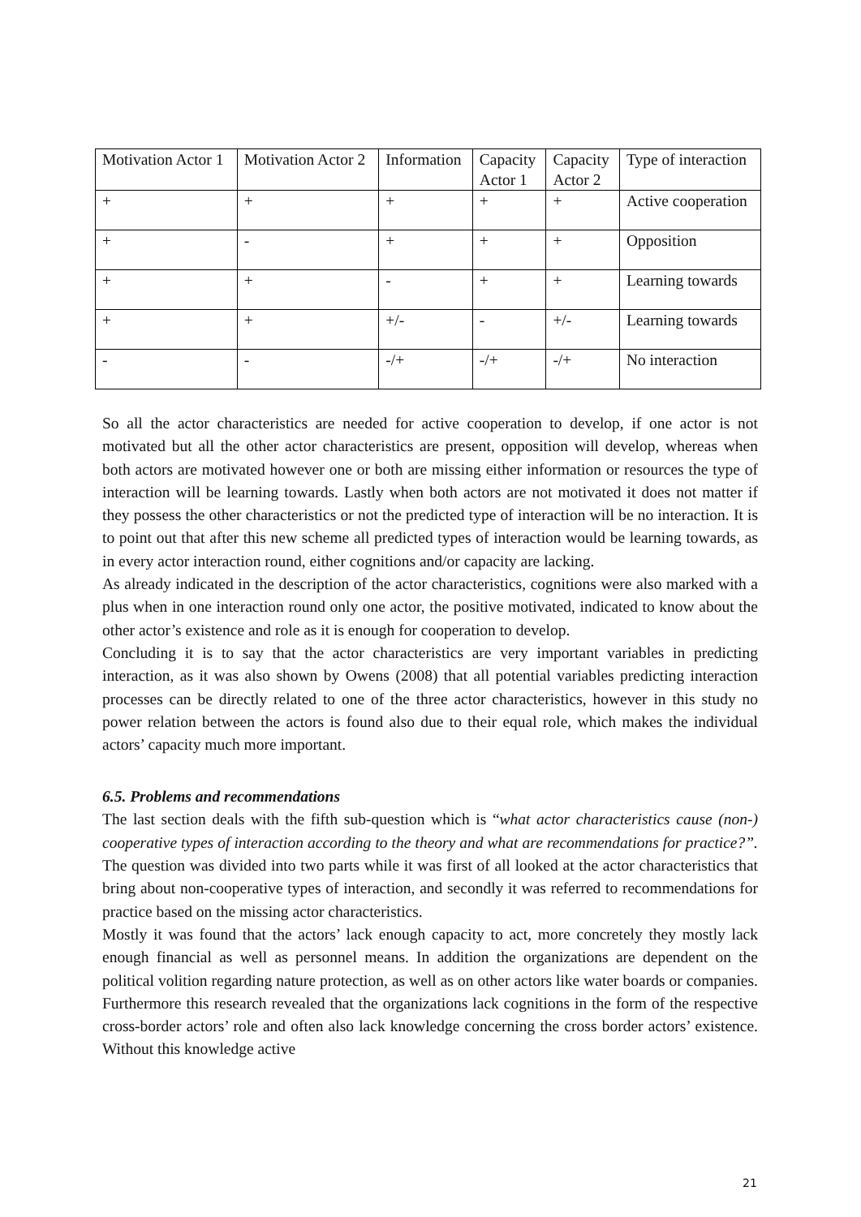| Motivation Actor 1 | Motivation Actor 2 | Information | Capacity Actor 1 | Capacity Actor 2 | Type of interaction |
| + | + | + | + | + | Active cooperation |
| + | - | + | + | + | Opposition |
| + | + | - | + | + | Learning towards |
| + | + | +/- | - | +/- | Learning towards |
| - | - | -/+ | -/+ | -/+ | No interaction |
So all the actor characteristics are needed for active cooperation to develop, if one actor is not motivated but all the other actor characteristics are present, opposition will develop, whereas when both actors are motivated however one or both are missing either information or resources the type of interaction will be learning towards. Lastly when both actors are not motivated it does not matter if they possess the other characteristics or not the predicted type of interaction will be no interaction. It is to point out that after this new scheme all predicted types of interaction would be learning towards, as in every actor interaction round, either cognitions and/or capacity are lacking.
As already indicated in the description of the actor characteristics, cognitions were also marked with a plus when in one interaction round only one actor, the positive motivated, indicated to know about the other actor’s existence and role as it is enough for cooperation to develop.
Concluding it is to say that the actor characteristics are very important variables in predicting interaction, as it was also shown by Owens (2008) that all potential variables predicting interaction processes can be directly related to one of the three actor characteristics, however in this study no power relation between the actors is found also due to their equal role, which makes the individual actors’ capacity much more important.
6.5. Problems and recommendations
The last section deals with the fifth sub-question which is “what actor characteristics cause (non-) cooperative types of interaction according to the theory and what are recommendations for practice?”. The question was divided into two parts while it was first of all looked at the actor characteristics that bring about non-cooperative types of interaction, and secondly it was referred to recommendations for practice based on the missing actor characteristics.
Mostly it was found that the actors’ lack enough capacity to act, more concretely they mostly lack enough financial as well as personnel means. In addition the organizations are dependent on the political volition regarding nature protection, as well as on other actors like water boards or companies. Furthermore this research revealed that the organizations lack cognitions in the form of the respective cross-border actors’ role and often also lack knowledge concerning the cross border actors’ existence. Without this knowledge active
21